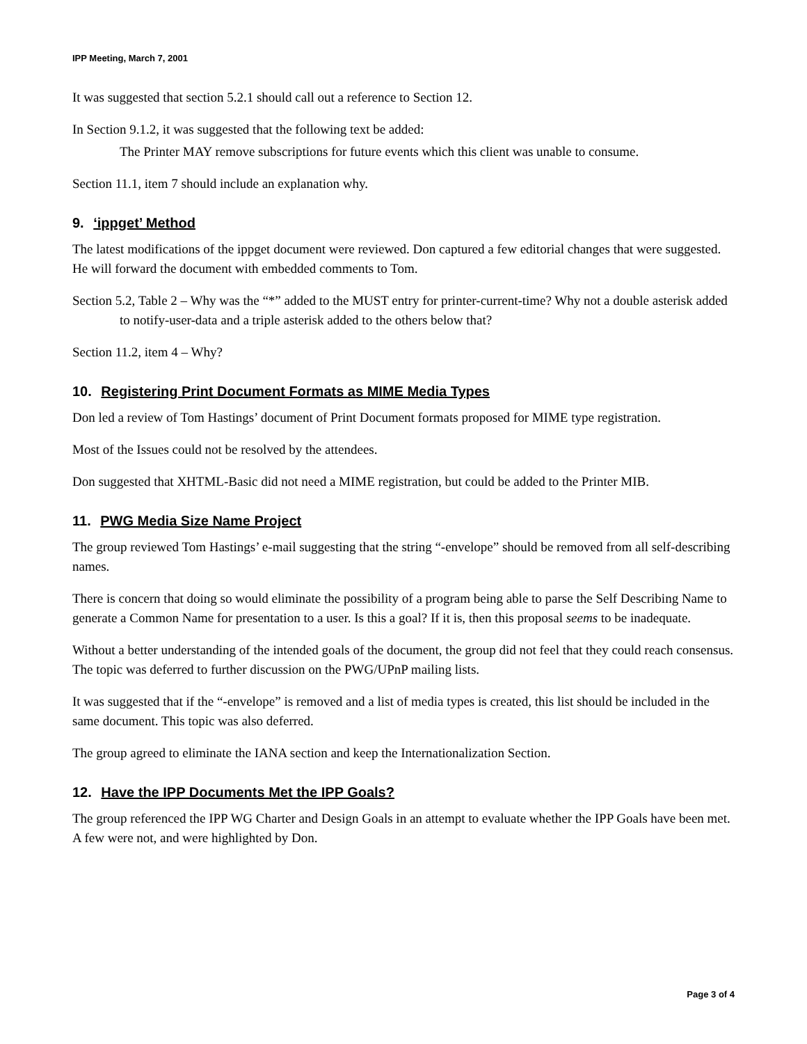IPP Meeting, March 7, 2001
It was suggested that section 5.2.1 should call out a reference to Section 12.
In Section 9.1.2, it was suggested that the following text be added:
The Printer MAY remove subscriptions for future events which this client was unable to consume.
Section 11.1, item 7 should include an explanation why.
9. ‘ippget’ Method
The latest modifications of the ippget document were reviewed. Don captured a few editorial changes that were suggested. He will forward the document with embedded comments to Tom.
Section 5.2, Table 2 – Why was the “*” added to the MUST entry for printer-current-time? Why not a double asterisk added to notify-user-data and a triple asterisk added to the others below that?
Section 11.2, item 4 – Why?
10. Registering Print Document Formats as MIME Media Types
Don led a review of Tom Hastings’ document of Print Document formats proposed for MIME type registration.
Most of the Issues could not be resolved by the attendees.
Don suggested that XHTML-Basic did not need a MIME registration, but could be added to the Printer MIB.
11. PWG Media Size Name Project
The group reviewed Tom Hastings’ e-mail suggesting that the string “-envelope” should be removed from all self-describing names.
There is concern that doing so would eliminate the possibility of a program being able to parse the Self Describing Name to generate a Common Name for presentation to a user. Is this a goal? If it is, then this proposal seems to be inadequate.
Without a better understanding of the intended goals of the document, the group did not feel that they could reach consensus. The topic was deferred to further discussion on the PWG/UPnP mailing lists.
It was suggested that if the “-envelope” is removed and a list of media types is created, this list should be included in the same document. This topic was also deferred.
The group agreed to eliminate the IANA section and keep the Internationalization Section.
12. Have the IPP Documents Met the IPP Goals?
The group referenced the IPP WG Charter and Design Goals in an attempt to evaluate whether the IPP Goals have been met. A few were not, and were highlighted by Don.
Page 3 of 4